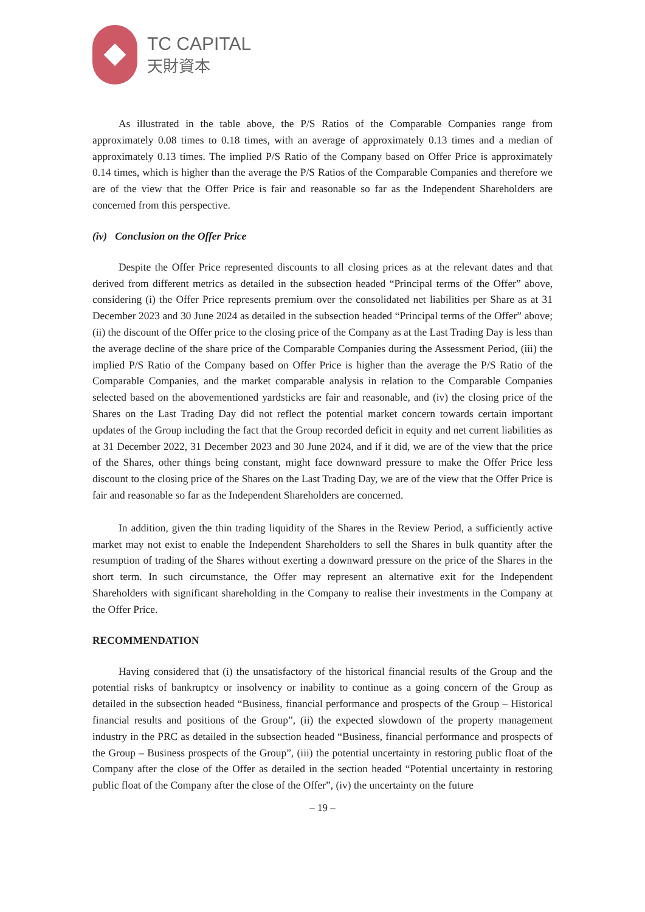TC CAPITAL
天財資本
As illustrated in the table above, the P/S Ratios of the Comparable Companies range from approximately 0.08 times to 0.18 times, with an average of approximately 0.13 times and a median of approximately 0.13 times. The implied P/S Ratio of the Company based on Offer Price is approximately 0.14 times, which is higher than the average the P/S Ratios of the Comparable Companies and therefore we are of the view that the Offer Price is fair and reasonable so far as the Independent Shareholders are concerned from this perspective.
(iv) Conclusion on the Offer Price
Despite the Offer Price represented discounts to all closing prices as at the relevant dates and that derived from different metrics as detailed in the subsection headed “Principal terms of the Offer” above, considering (i) the Offer Price represents premium over the consolidated net liabilities per Share as at 31 December 2023 and 30 June 2024 as detailed in the subsection headed “Principal terms of the Offer” above; (ii) the discount of the Offer price to the closing price of the Company as at the Last Trading Day is less than the average decline of the share price of the Comparable Companies during the Assessment Period, (iii) the implied P/S Ratio of the Company based on Offer Price is higher than the average the P/S Ratio of the Comparable Companies, and the market comparable analysis in relation to the Comparable Companies selected based on the abovementioned yardsticks are fair and reasonable, and (iv) the closing price of the Shares on the Last Trading Day did not reflect the potential market concern towards certain important updates of the Group including the fact that the Group recorded deficit in equity and net current liabilities as at 31 December 2022, 31 December 2023 and 30 June 2024, and if it did, we are of the view that the price of the Shares, other things being constant, might face downward pressure to make the Offer Price less discount to the closing price of the Shares on the Last Trading Day, we are of the view that the Offer Price is fair and reasonable so far as the Independent Shareholders are concerned.
In addition, given the thin trading liquidity of the Shares in the Review Period, a sufficiently active market may not exist to enable the Independent Shareholders to sell the Shares in bulk quantity after the resumption of trading of the Shares without exerting a downward pressure on the price of the Shares in the short term. In such circumstance, the Offer may represent an alternative exit for the Independent Shareholders with significant shareholding in the Company to realise their investments in the Company at the Offer Price.
RECOMMENDATION
Having considered that (i) the unsatisfactory of the historical financial results of the Group and the potential risks of bankruptcy or insolvency or inability to continue as a going concern of the Group as detailed in the subsection headed “Business, financial performance and prospects of the Group – Historical financial results and positions of the Group”, (ii) the expected slowdown of the property management industry in the PRC as detailed in the subsection headed “Business, financial performance and prospects of the Group – Business prospects of the Group”, (iii) the potential uncertainty in restoring public float of the Company after the close of the Offer as detailed in the section headed “Potential uncertainty in restoring public float of the Company after the close of the Offer”, (iv) the uncertainty on the future
– 19 –